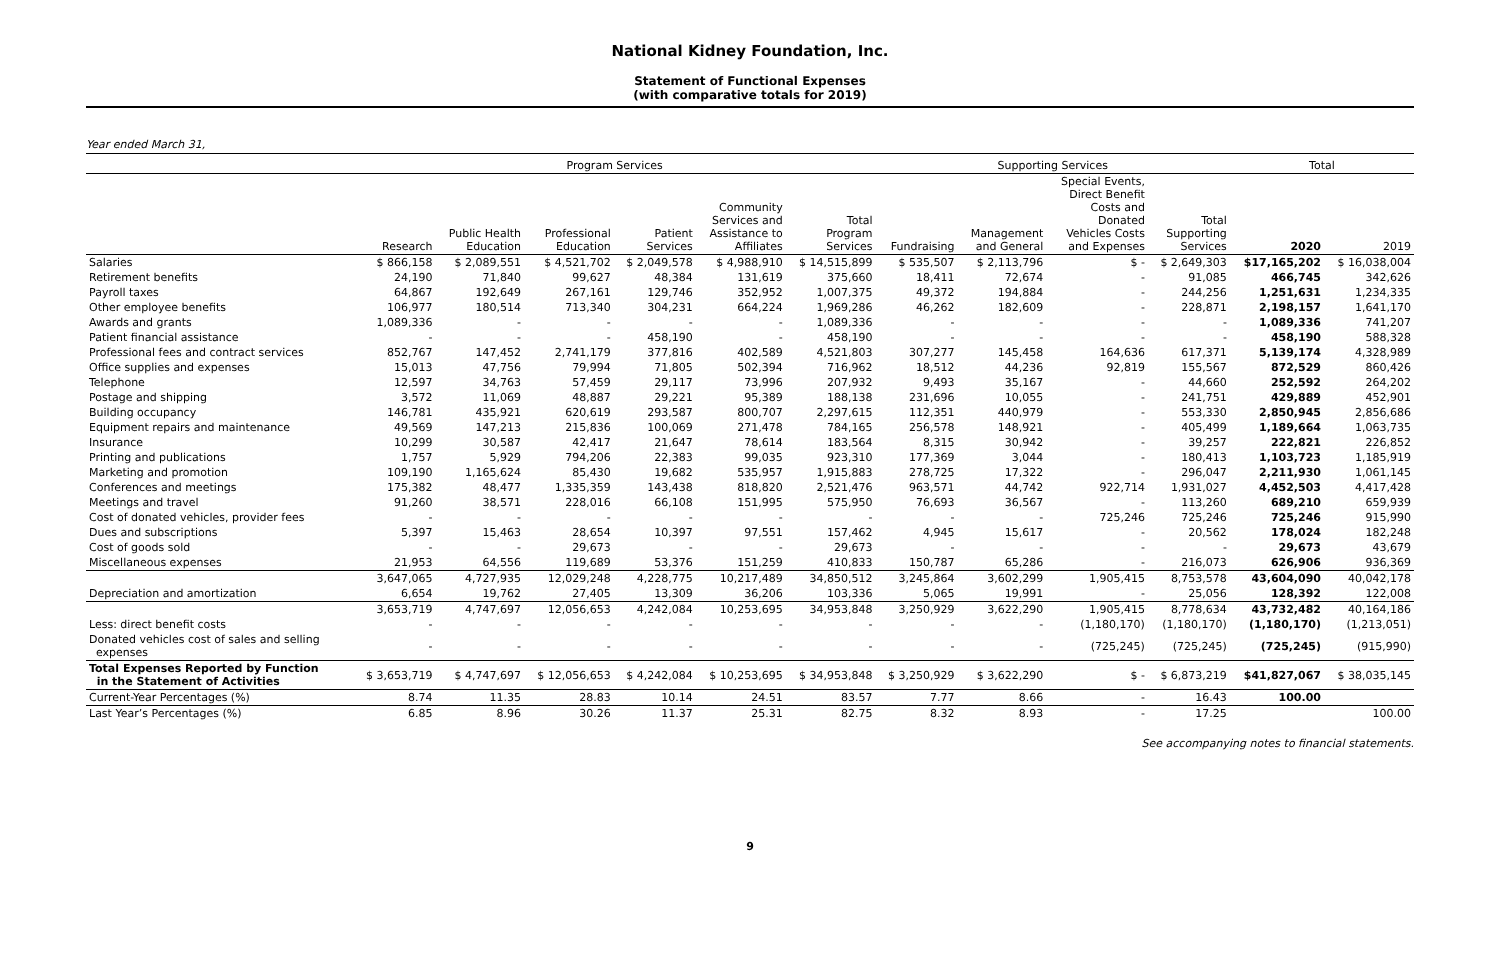National Kidney Foundation, Inc.
Statement of Functional Expenses
(with comparative totals for 2019)
Year ended March 31,
| | Program Services | | | | | | Supporting Services | | | | Total | |
| --- | --- | --- | --- | --- | --- | --- | --- | --- | --- | --- | --- | --- |
| | Research | Public Health Education | Professional Education | Patient Services | Community Services and Assistance to Affiliates | Total Program Services | Fundraising | Management and General | Special Events, Direct Benefit Costs and Donated Vehicles Costs and Expenses | Total Supporting Services | 2020 | 2019 |
| Salaries | $ 866,158 | $ 2,089,551 | $ 4,521,702 | $ 2,049,578 | $ 4,988,910 | $ 14,515,899 | $ 535,507 | $ 2,113,796 | $ - | $ 2,649,303 | $17,165,202 | $ 16,038,004 |
| Retirement benefits | 24,190 | 71,840 | 99,627 | 48,384 | 131,619 | 375,660 | 18,411 | 72,674 | - | 91,085 | 466,745 | 342,626 |
| Payroll taxes | 64,867 | 192,649 | 267,161 | 129,746 | 352,952 | 1,007,375 | 49,372 | 194,884 | - | 244,256 | 1,251,631 | 1,234,335 |
| Other employee benefits | 106,977 | 180,514 | 713,340 | 304,231 | 664,224 | 1,969,286 | 46,262 | 182,609 | - | 228,871 | 2,198,157 | 1,641,170 |
| Awards and grants | 1,089,336 | - | - | - | - | 1,089,336 | - | - | - | - | 1,089,336 | 741,207 |
| Patient financial assistance | - | - | - | 458,190 | - | 458,190 | - | - | - | - | 458,190 | 588,328 |
| Professional fees and contract services | 852,767 | 147,452 | 2,741,179 | 377,816 | 402,589 | 4,521,803 | 307,277 | 145,458 | 164,636 | 617,371 | 5,139,174 | 4,328,989 |
| Office supplies and expenses | 15,013 | 47,756 | 79,994 | 71,805 | 502,394 | 716,962 | 18,512 | 44,236 | 92,819 | 155,567 | 872,529 | 860,426 |
| Telephone | 12,597 | 34,763 | 57,459 | 29,117 | 73,996 | 207,932 | 9,493 | 35,167 | - | 44,660 | 252,592 | 264,202 |
| Postage and shipping | 3,572 | 11,069 | 48,887 | 29,221 | 95,389 | 188,138 | 231,696 | 10,055 | - | 241,751 | 429,889 | 452,901 |
| Building occupancy | 146,781 | 435,921 | 620,619 | 293,587 | 800,707 | 2,297,615 | 112,351 | 440,979 | - | 553,330 | 2,850,945 | 2,856,686 |
| Equipment repairs and maintenance | 49,569 | 147,213 | 215,836 | 100,069 | 271,478 | 784,165 | 256,578 | 148,921 | - | 405,499 | 1,189,664 | 1,063,735 |
| Insurance | 10,299 | 30,587 | 42,417 | 21,647 | 78,614 | 183,564 | 8,315 | 30,942 | - | 39,257 | 222,821 | 226,852 |
| Printing and publications | 1,757 | 5,929 | 794,206 | 22,383 | 99,035 | 923,310 | 177,369 | 3,044 | - | 180,413 | 1,103,723 | 1,185,919 |
| Marketing and promotion | 109,190 | 1,165,624 | 85,430 | 19,682 | 535,957 | 1,915,883 | 278,725 | 17,322 | - | 296,047 | 2,211,930 | 1,061,145 |
| Conferences and meetings | 175,382 | 48,477 | 1,335,359 | 143,438 | 818,820 | 2,521,476 | 963,571 | 44,742 | 922,714 | 1,931,027 | 4,452,503 | 4,417,428 |
| Meetings and travel | 91,260 | 38,571 | 228,016 | 66,108 | 151,995 | 575,950 | 76,693 | 36,567 | - | 113,260 | 689,210 | 659,939 |
| Cost of donated vehicles, provider fees | - | - | - | - | - | - | - | - | 725,246 | 725,246 | 725,246 | 915,990 |
| Dues and subscriptions | 5,397 | 15,463 | 28,654 | 10,397 | 97,551 | 157,462 | 4,945 | 15,617 | - | 20,562 | 178,024 | 182,248 |
| Cost of goods sold | - | - | 29,673 | - | - | 29,673 | - | - | - | - | 29,673 | 43,679 |
| Miscellaneous expenses | 21,953 | 64,556 | 119,689 | 53,376 | 151,259 | 410,833 | 150,787 | 65,286 | - | 216,073 | 626,906 | 936,369 |
| | 3,647,065 | 4,727,935 | 12,029,248 | 4,228,775 | 10,217,489 | 34,850,512 | 3,245,864 | 3,602,299 | 1,905,415 | 8,753,578 | 43,604,090 | 40,042,178 |
| Depreciation and amortization | 6,654 | 19,762 | 27,405 | 13,309 | 36,206 | 103,336 | 5,065 | 19,991 | - | 25,056 | 128,392 | 122,008 |
| | 3,653,719 | 4,747,697 | 12,056,653 | 4,242,084 | 10,253,695 | 34,953,848 | 3,250,929 | 3,622,290 | 1,905,415 | 8,778,634 | 43,732,482 | 40,164,186 |
| Less: direct benefit costs | - | - | - | - | - | - | - | - | (1,180,170) | (1,180,170) | (1,180,170) | (1,213,051) |
| Donated vehicles cost of sales and selling expenses | - | - | - | - | - | - | - | - | (725,245) | (725,245) | (725,245) | (915,990) |
| Total Expenses Reported by Function in the Statement of Activities | $ 3,653,719 | $ 4,747,697 | $ 12,056,653 | $ 4,242,084 | $ 10,253,695 | $ 34,953,848 | $ 3,250,929 | $ 3,622,290 | $ - | $ 6,873,219 | $41,827,067 | $ 38,035,145 |
| Current-Year Percentages (%) | 8.74 | 11.35 | 28.83 | 10.14 | 24.51 | 83.57 | 7.77 | 8.66 | - | 16.43 | 100.00 | |
| Last Year’s Percentages (%) | 6.85 | 8.96 | 30.26 | 11.37 | 25.31 | 82.75 | 8.32 | 8.93 | - | 17.25 | | 100.00 |
See accompanying notes to financial statements.
9